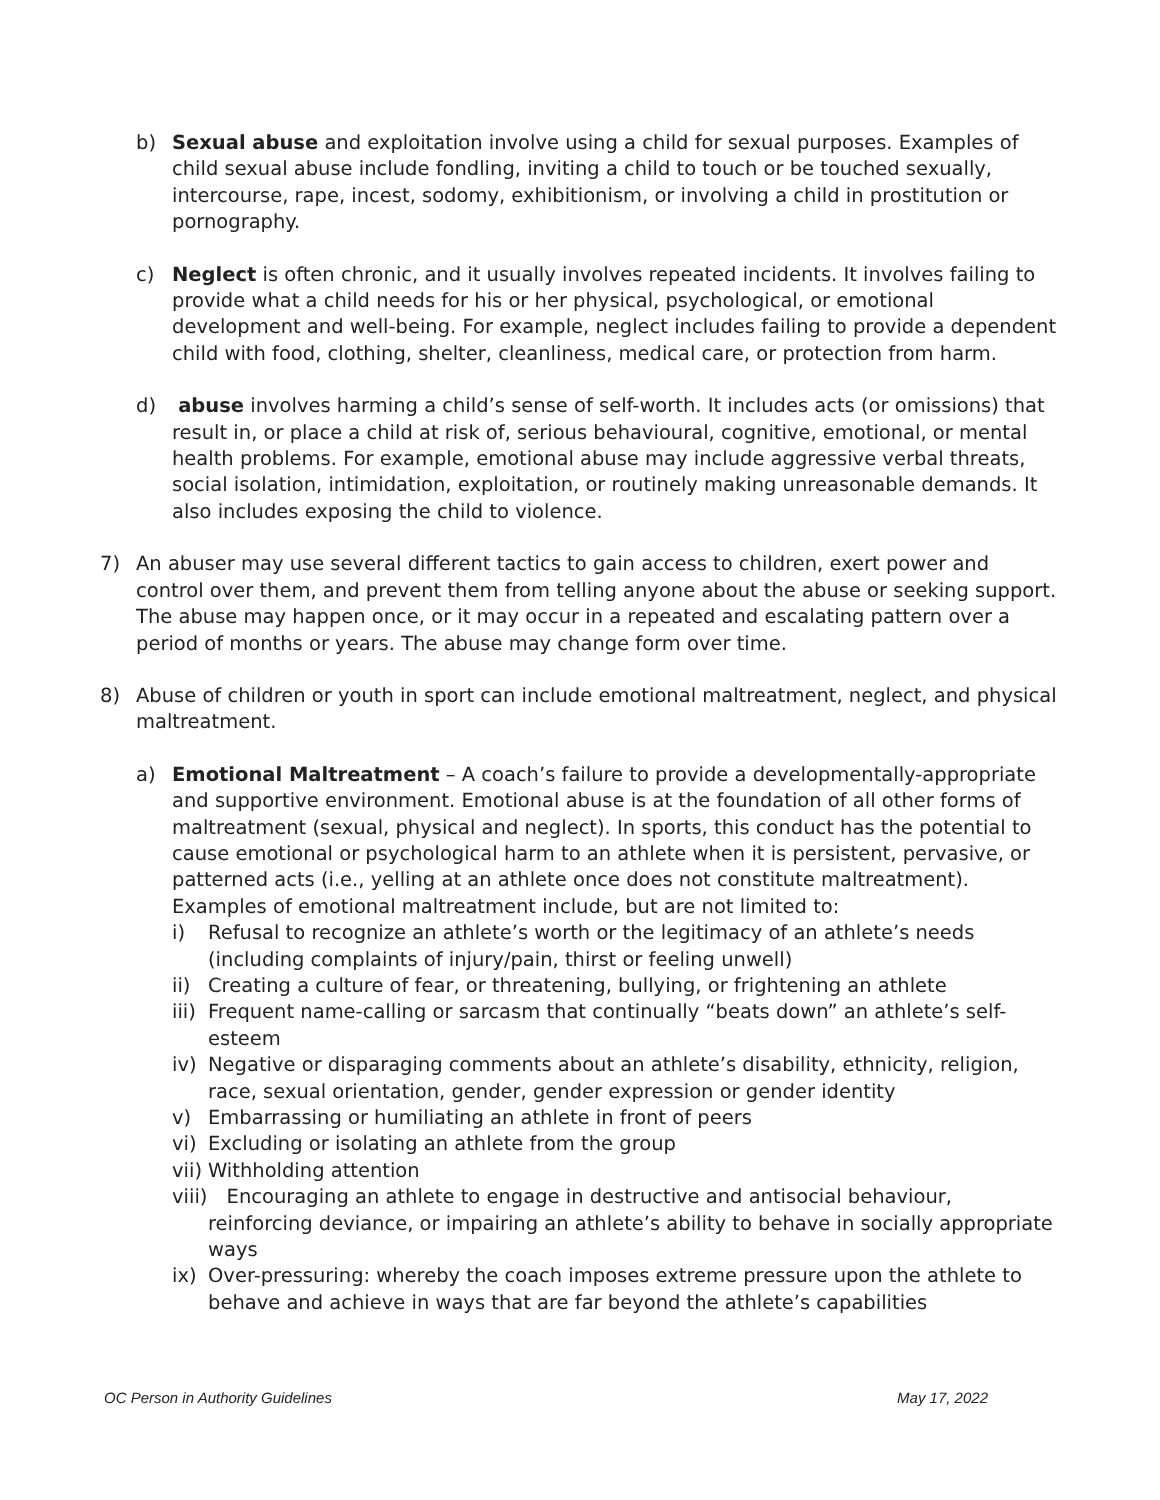b) Sexual abuse and exploitation involve using a child for sexual purposes. Examples of child sexual abuse include fondling, inviting a child to touch or be touched sexually, intercourse, rape, incest, sodomy, exhibitionism, or involving a child in prostitution or pornography.
c) Neglect is often chronic, and it usually involves repeated incidents. It involves failing to provide what a child needs for his or her physical, psychological, or emotional development and well-being. For example, neglect includes failing to provide a dependent child with food, clothing, shelter, cleanliness, medical care, or protection from harm.
d) abuse involves harming a child’s sense of self-worth. It includes acts (or omissions) that result in, or place a child at risk of, serious behavioural, cognitive, emotional, or mental health problems. For example, emotional abuse may include aggressive verbal threats, social isolation, intimidation, exploitation, or routinely making unreasonable demands. It also includes exposing the child to violence.
7) An abuser may use several different tactics to gain access to children, exert power and control over them, and prevent them from telling anyone about the abuse or seeking support. The abuse may happen once, or it may occur in a repeated and escalating pattern over a period of months or years. The abuse may change form over time.
8) Abuse of children or youth in sport can include emotional maltreatment, neglect, and physical maltreatment.
a) Emotional Maltreatment – A coach’s failure to provide a developmentally-appropriate and supportive environment. Emotional abuse is at the foundation of all other forms of maltreatment (sexual, physical and neglect). In sports, this conduct has the potential to cause emotional or psychological harm to an athlete when it is persistent, pervasive, or patterned acts (i.e., yelling at an athlete once does not constitute maltreatment). Examples of emotional maltreatment include, but are not limited to:
i) Refusal to recognize an athlete’s worth or the legitimacy of an athlete’s needs (including complaints of injury/pain, thirst or feeling unwell)
ii) Creating a culture of fear, or threatening, bullying, or frightening an athlete
iii)
Frequent name-calling or sarcasm that continually “beats down” an athlete’s self-esteem
iv) Negative or disparaging comments about an athlete’s disability, ethnicity, religion, race, sexual orientation, gender, gender expression or gender identity
v) Embarrassing or humiliating an athlete in front of peers
vi) Excluding or isolating an athlete from the group
vii)
Withholding attention
viii)
Encouraging an athlete to engage in destructive and antisocial behaviour, reinforcing deviance, or impairing an athlete’s ability to behave in socially appropriate ways
ix) Over-pressuring: whereby the coach imposes extreme pressure upon the athlete to behave and achieve in ways that are far beyond the athlete’s capabilities
OC Person in Authority Guidelines May 17, 2022